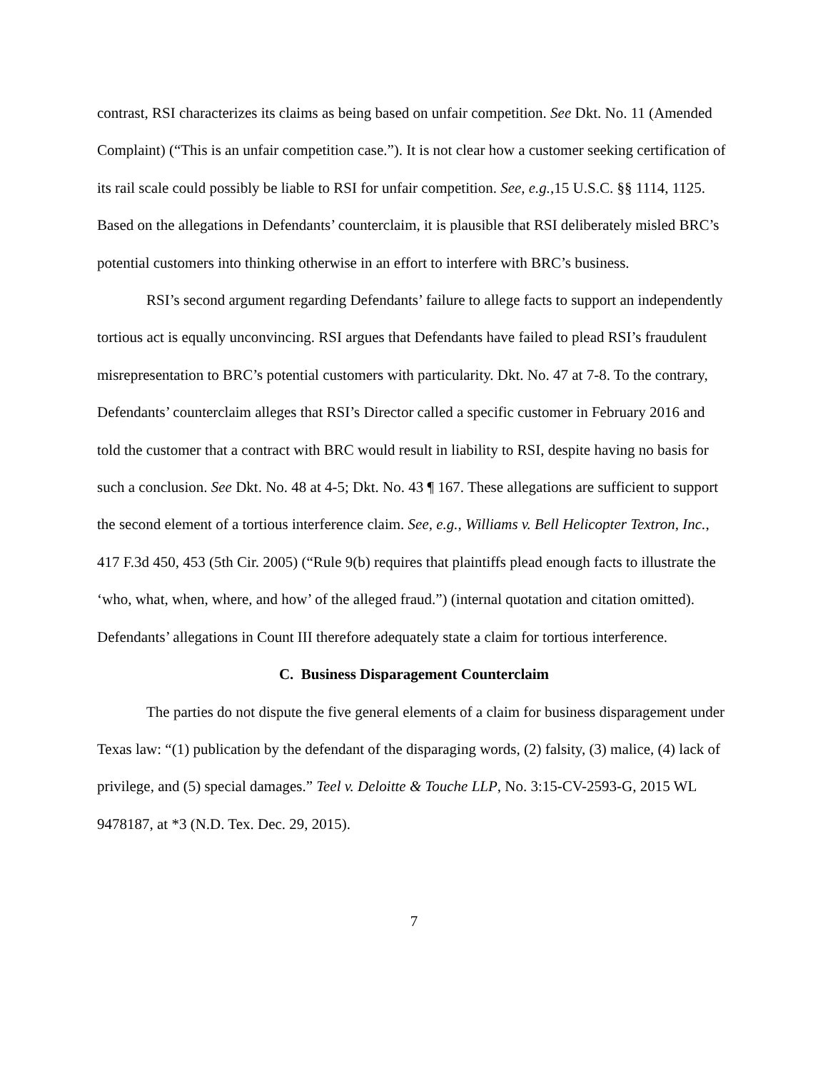contrast, RSI characterizes its claims as being based on unfair competition. See Dkt. No. 11 (Amended Complaint) (“This is an unfair competition case.”). It is not clear how a customer seeking certification of its rail scale could possibly be liable to RSI for unfair competition. See, e.g.,15 U.S.C. §§ 1114, 1125. Based on the allegations in Defendants’ counterclaim, it is plausible that RSI deliberately misled BRC’s potential customers into thinking otherwise in an effort to interfere with BRC’s business.
RSI’s second argument regarding Defendants’ failure to allege facts to support an independently tortious act is equally unconvincing. RSI argues that Defendants have failed to plead RSI’s fraudulent misrepresentation to BRC’s potential customers with particularity. Dkt. No. 47 at 7-8. To the contrary, Defendants’ counterclaim alleges that RSI’s Director called a specific customer in February 2016 and told the customer that a contract with BRC would result in liability to RSI, despite having no basis for such a conclusion. See Dkt. No. 48 at 4-5; Dkt. No. 43 ¶ 167. These allegations are sufficient to support the second element of a tortious interference claim. See, e.g., Williams v. Bell Helicopter Textron, Inc., 417 F.3d 450, 453 (5th Cir. 2005) (“Rule 9(b) requires that plaintiffs plead enough facts to illustrate the ‘who, what, when, where, and how’ of the alleged fraud.”) (internal quotation and citation omitted). Defendants’ allegations in Count III therefore adequately state a claim for tortious interference.
C. Business Disparagement Counterclaim
The parties do not dispute the five general elements of a claim for business disparagement under Texas law: “(1) publication by the defendant of the disparaging words, (2) falsity, (3) malice, (4) lack of privilege, and (5) special damages.” Teel v. Deloitte & Touche LLP, No. 3:15-CV-2593-G, 2015 WL 9478187, at *3 (N.D. Tex. Dec. 29, 2015).
7